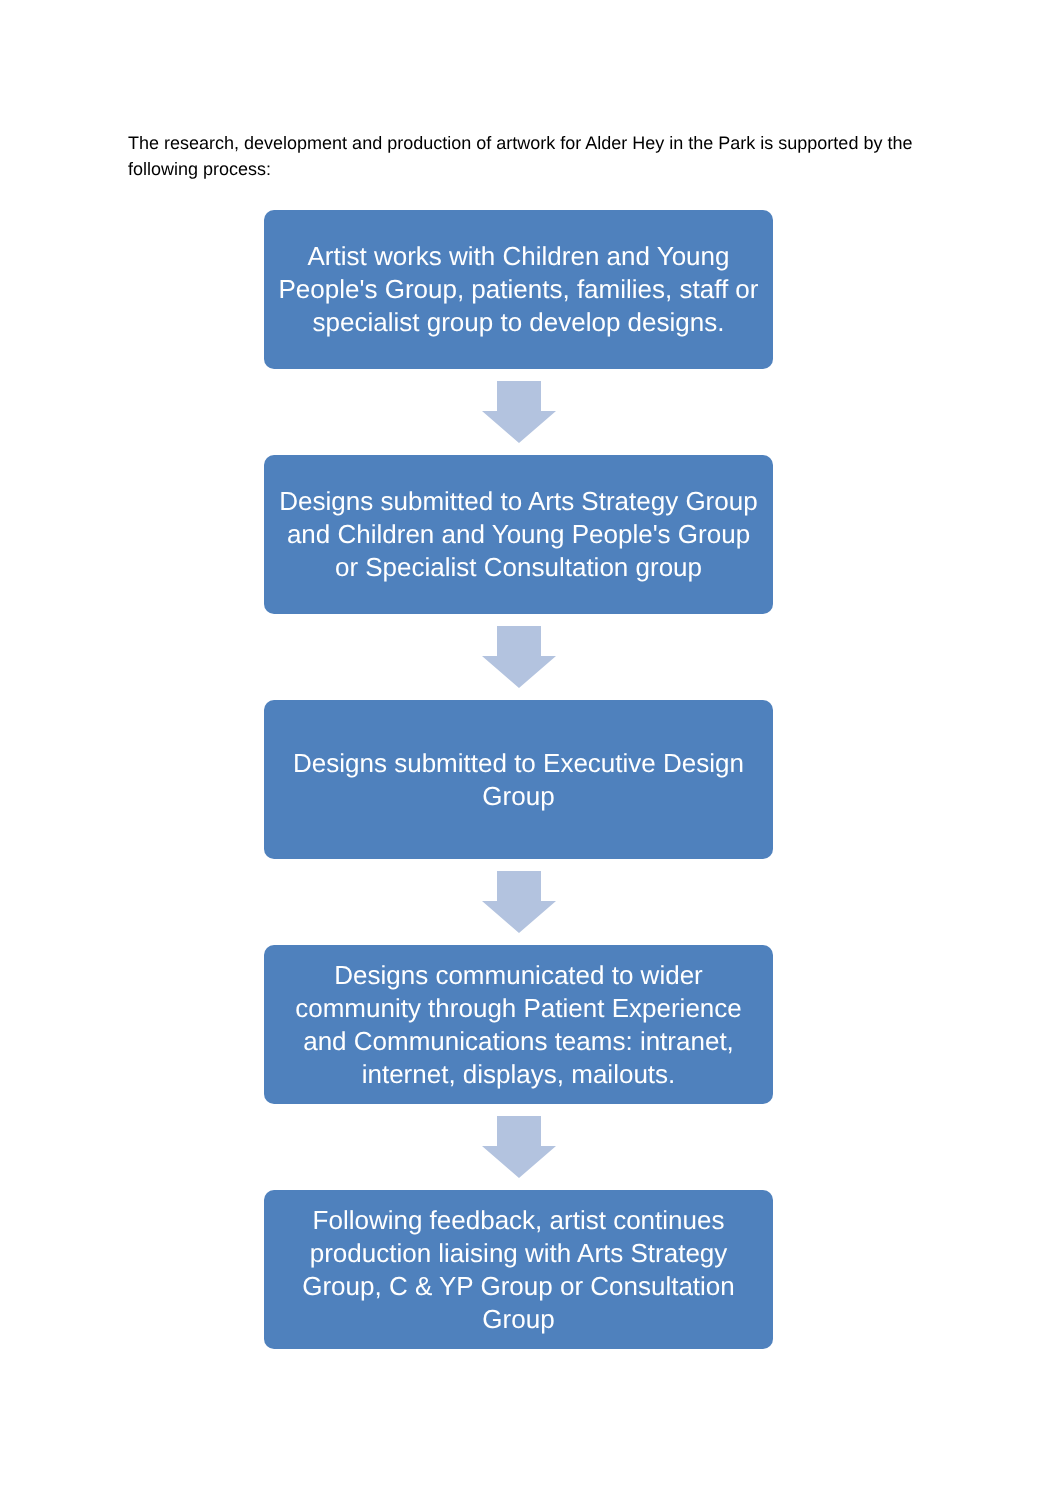The research, development and production of artwork for Alder Hey in the Park is supported by the following process:
Artist works with Children and Young People's Group, patients, families, staff or specialist group to develop designs.
Designs submitted to Arts Strategy Group and Children and Young People's Group or Specialist Consultation group
Designs submitted to Executive Design Group
Designs communicated to wider community through Patient Experience and Communications teams: intranet, internet, displays, mailouts.
Following feedback, artist continues production liaising with Arts Strategy Group, C & YP Group or Consultation Group